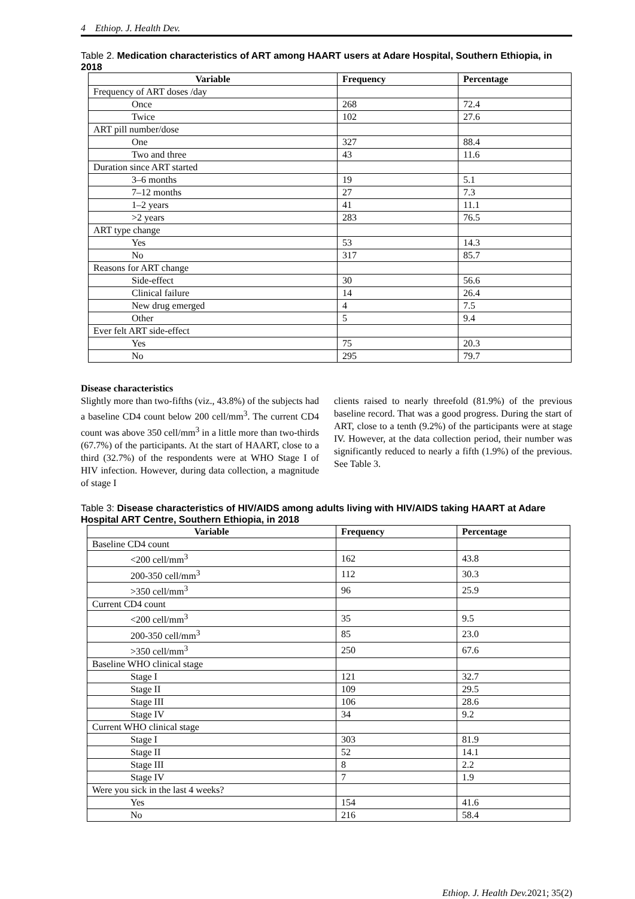4 Ethiop. J. Health Dev.
Table 2. Medication characteristics of ART among HAART users at Adare Hospital, Southern Ethiopia, in 2018
| Variable | Frequency | Percentage |
| --- | --- | --- |
| Frequency of ART doses /day | | |
| Once | 268 | 72.4 |
| Twice | 102 | 27.6 |
| ART pill number/dose | | |
| One | 327 | 88.4 |
| Two and three | 43 | 11.6 |
| Duration since ART started | | |
| 3–6 months | 19 | 5.1 |
| 7–12 months | 27 | 7.3 |
| 1–2 years | 41 | 11.1 |
| >2 years | 283 | 76.5 |
| ART type change | | |
| Yes | 53 | 14.3 |
| No | 317 | 85.7 |
| Reasons for ART change | | |
| Side-effect | 30 | 56.6 |
| Clinical failure | 14 | 26.4 |
| New drug emerged | 4 | 7.5 |
| Other | 5 | 9.4 |
| Ever felt ART side-effect | | |
| Yes | 75 | 20.3 |
| No | 295 | 79.7 |
Disease characteristics
Slightly more than two-fifths (viz., 43.8%) of the subjects had a baseline CD4 count below 200 cell/mm<sup>3</sup>. The current CD4 count was above 350 cell/mm<sup>3</sup> in a little more than two-thirds (67.7%) of the participants. At the start of HAART, close to a third (32.7%) of the respondents were at WHO Stage I of HIV infection. However, during data collection, a magnitude of stage I
clients raised to nearly threefold (81.9%) of the previous baseline record. That was a good progress. During the start of ART, close to a tenth (9.2%) of the participants were at stage IV. However, at the data collection period, their number was significantly reduced to nearly a fifth (1.9%) of the previous. See Table 3.
Table 3: Disease characteristics of HIV/AIDS among adults living with HIV/AIDS taking HAART at Adare Hospital ART Centre, Southern Ethiopia, in 2018
| Variable | Frequency | Percentage |
| --- | --- | --- |
| Baseline CD4 count | | |
| <200 cell/mm<sup>3</sup> | 162 | 43.8 |
| 200-350 cell/mm<sup>3</sup> | 112 | 30.3 |
| >350 cell/mm<sup>3</sup> | 96 | 25.9 |
| Current CD4 count | | |
| <200 cell/mm<sup>3</sup> | 35 | 9.5 |
| 200-350 cell/mm<sup>3</sup> | 85 | 23.0 |
| >350 cell/mm<sup>3</sup> | 250 | 67.6 |
| Baseline WHO clinical stage | | |
| Stage I | 121 | 32.7 |
| Stage II | 109 | 29.5 |
| Stage III | 106 | 28.6 |
| Stage IV | 34 | 9.2 |
| Current WHO clinical stage | | |
| Stage I | 303 | 81.9 |
| Stage II | 52 | 14.1 |
| Stage III | 8 | 2.2 |
| Stage IV | 7 | 1.9 |
| Were you sick in the last 4 weeks? | | |
| Yes | 154 | 41.6 |
| No | 216 | 58.4 |
Ethiop. J. Health Dev. 2021; 35(2)